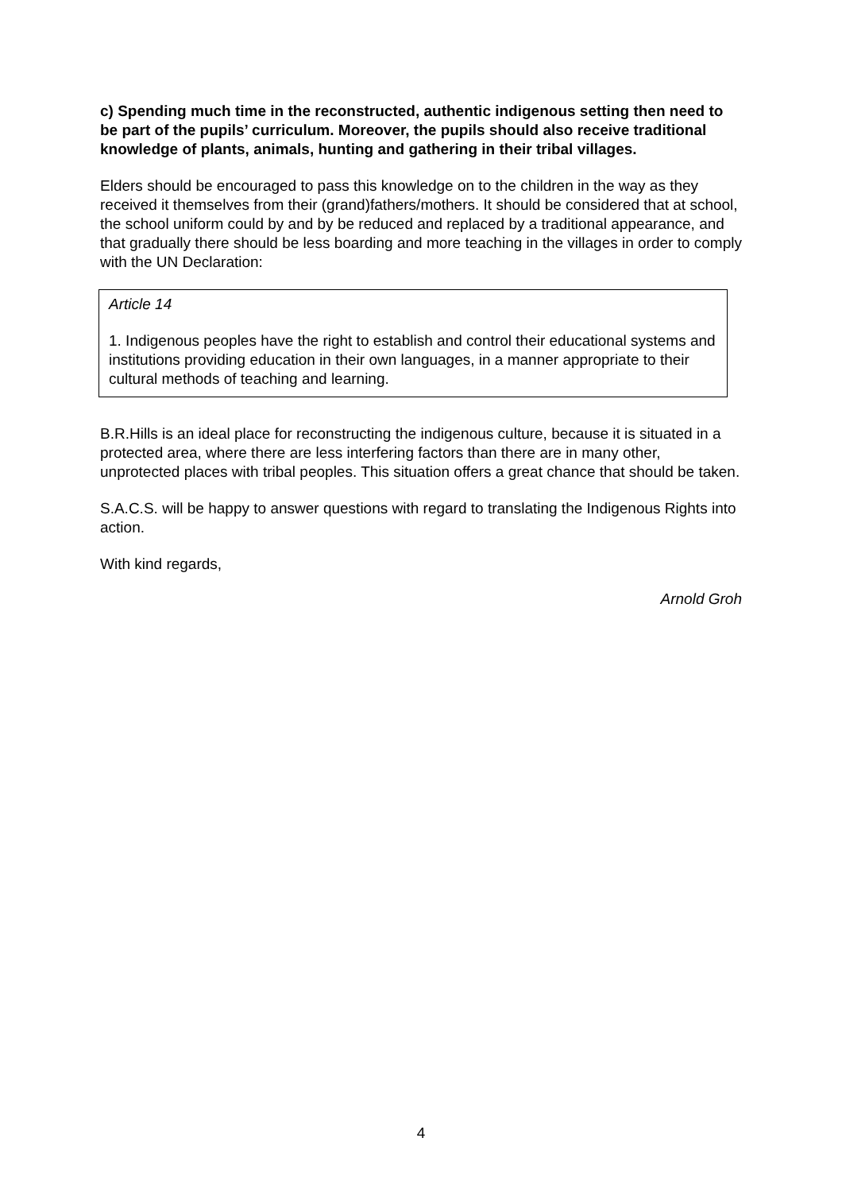c) Spending much time in the reconstructed, authentic indigenous setting then need to be part of the pupils’ curriculum. Moreover, the pupils should also receive traditional knowledge of plants, animals, hunting and gathering in their tribal villages.
Elders should be encouraged to pass this knowledge on to the children in the way as they received it themselves from their (grand)fathers/mothers. It should be considered that at school, the school uniform could by and by be reduced and replaced by a traditional appearance, and that gradually there should be less boarding and more teaching in the villages in order to comply with the UN Declaration:
Article 14
1. Indigenous peoples have the right to establish and control their educational systems and institutions providing education in their own languages, in a manner appropriate to their cultural methods of teaching and learning.
B.R.Hills is an ideal place for reconstructing the indigenous culture, because it is situated in a protected area, where there are less interfering factors than there are in many other, unprotected places with tribal peoples. This situation offers a great chance that should be taken.
S.A.C.S. will be happy to answer questions with regard to translating the Indigenous Rights into action.
With kind regards,
Arnold Groh
4